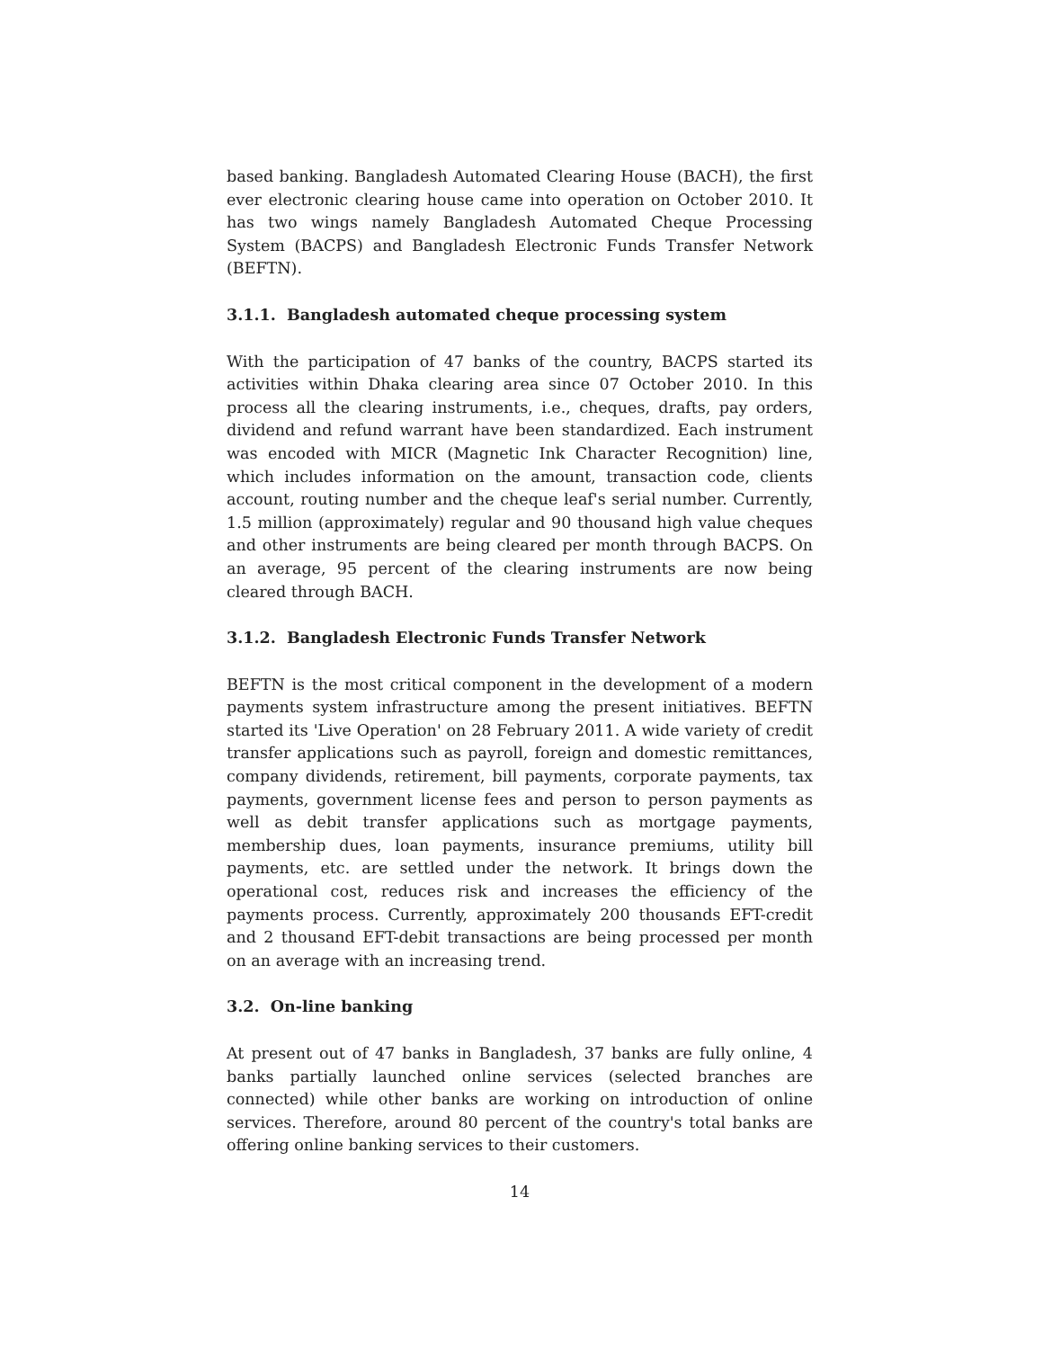based banking. Bangladesh Automated Clearing House (BACH), the first ever electronic clearing house came into operation on October 2010. It has two wings namely Bangladesh Automated Cheque Processing System (BACPS) and Bangladesh Electronic Funds Transfer Network (BEFTN).
3.1.1. Bangladesh automated cheque processing system
With the participation of 47 banks of the country, BACPS started its activities within Dhaka clearing area since 07 October 2010. In this process all the clearing instruments, i.e., cheques, drafts, pay orders, dividend and refund warrant have been standardized. Each instrument was encoded with MICR (Magnetic Ink Character Recognition) line, which includes information on the amount, transaction code, clients account, routing number and the cheque leaf's serial number. Currently, 1.5 million (approximately) regular and 90 thousand high value cheques and other instruments are being cleared per month through BACPS. On an average, 95 percent of the clearing instruments are now being cleared through BACH.
3.1.2. Bangladesh Electronic Funds Transfer Network
BEFTN is the most critical component in the development of a modern payments system infrastructure among the present initiatives. BEFTN started its 'Live Operation' on 28 February 2011. A wide variety of credit transfer applications such as payroll, foreign and domestic remittances, company dividends, retirement, bill payments, corporate payments, tax payments, government license fees and person to person payments as well as debit transfer applications such as mortgage payments, membership dues, loan payments, insurance premiums, utility bill payments, etc. are settled under the network. It brings down the operational cost, reduces risk and increases the efficiency of the payments process. Currently, approximately 200 thousands EFT-credit and 2 thousand EFT-debit transactions are being processed per month on an average with an increasing trend.
3.2. On-line banking
At present out of 47 banks in Bangladesh, 37 banks are fully online, 4 banks partially launched online services (selected branches are connected) while other banks are working on introduction of online services. Therefore, around 80 percent of the country's total banks are offering online banking services to their customers.
14